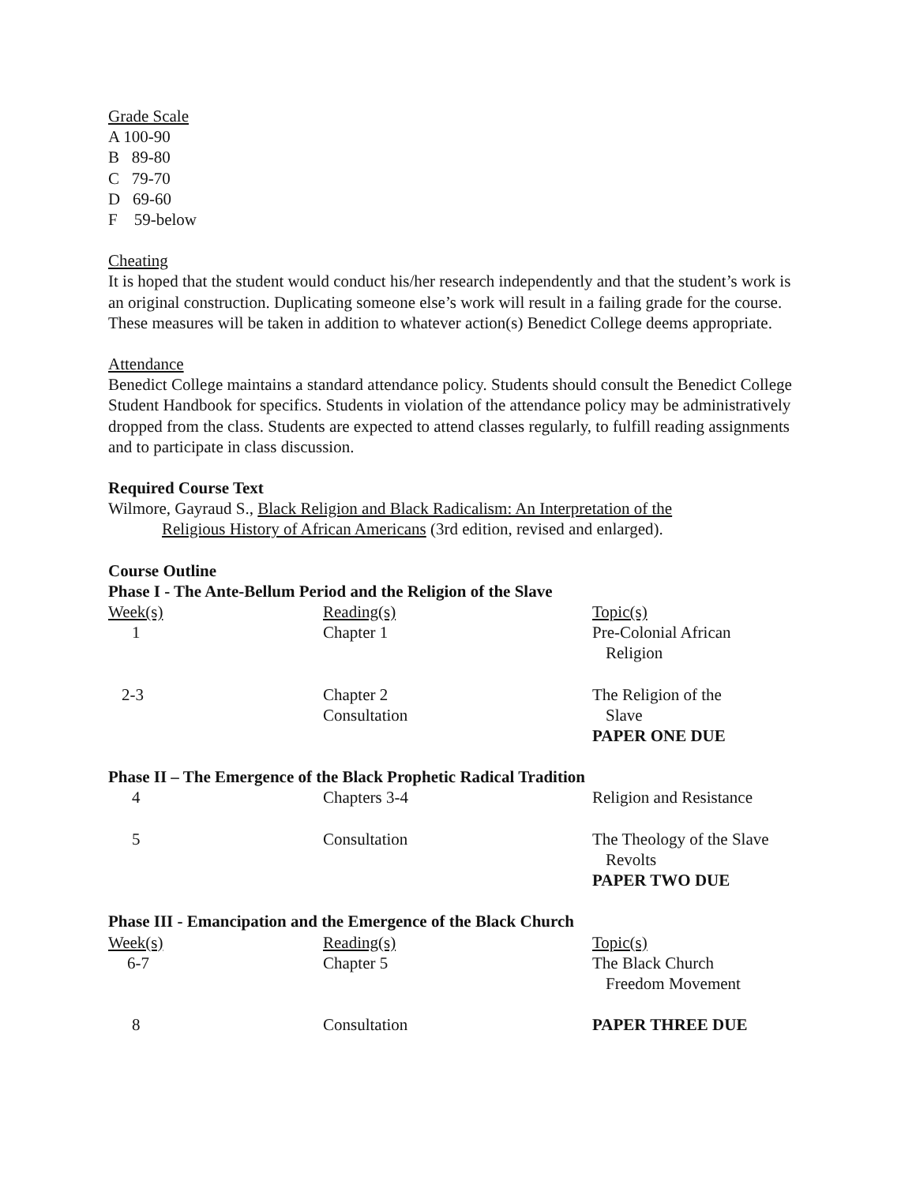Grade Scale
A 100-90
B 89-80
C 79-70
D 69-60
F 59-below
Cheating
It is hoped that the student would conduct his/her research independently and that the student’s work is an original construction. Duplicating someone else’s work will result in a failing grade for the course. These measures will be taken in addition to whatever action(s) Benedict College deems appropriate.
Attendance
Benedict College maintains a standard attendance policy. Students should consult the Benedict College Student Handbook for specifics. Students in violation of the attendance policy may be administratively dropped from the class. Students are expected to attend classes regularly, to fulfill reading assignments and to participate in class discussion.
Required Course Text
Wilmore, Gayraud S., Black Religion and Black Radicalism: An Interpretation of the
Religious History of African Americans (3rd edition, revised and enlarged).
Course Outline
Phase I - The Ante-Bellum Period and the Religion of the Slave
| Week(s) | Reading(s) | Topic(s) |
| 1 | Chapter 1 | Pre-Colonial African Religion |
| 2-3 | Chapter 2 Consultation | The Religion of the Slave PAPER ONE DUE |
Phase II – The Emergence of the Black Prophetic Radical Tradition
| 4 | Chapters 3-4 | Religion and Resistance |
| 5 | Consultation | The Theology of the Slave Revolts PAPER TWO DUE |
Phase III - Emancipation and the Emergence of the Black Church
| Week(s) | Reading(s) | Topic(s) |
| 6-7 | Chapter 5 | The Black Church Freedom Movement |
| 8 | Consultation | PAPER THREE DUE |